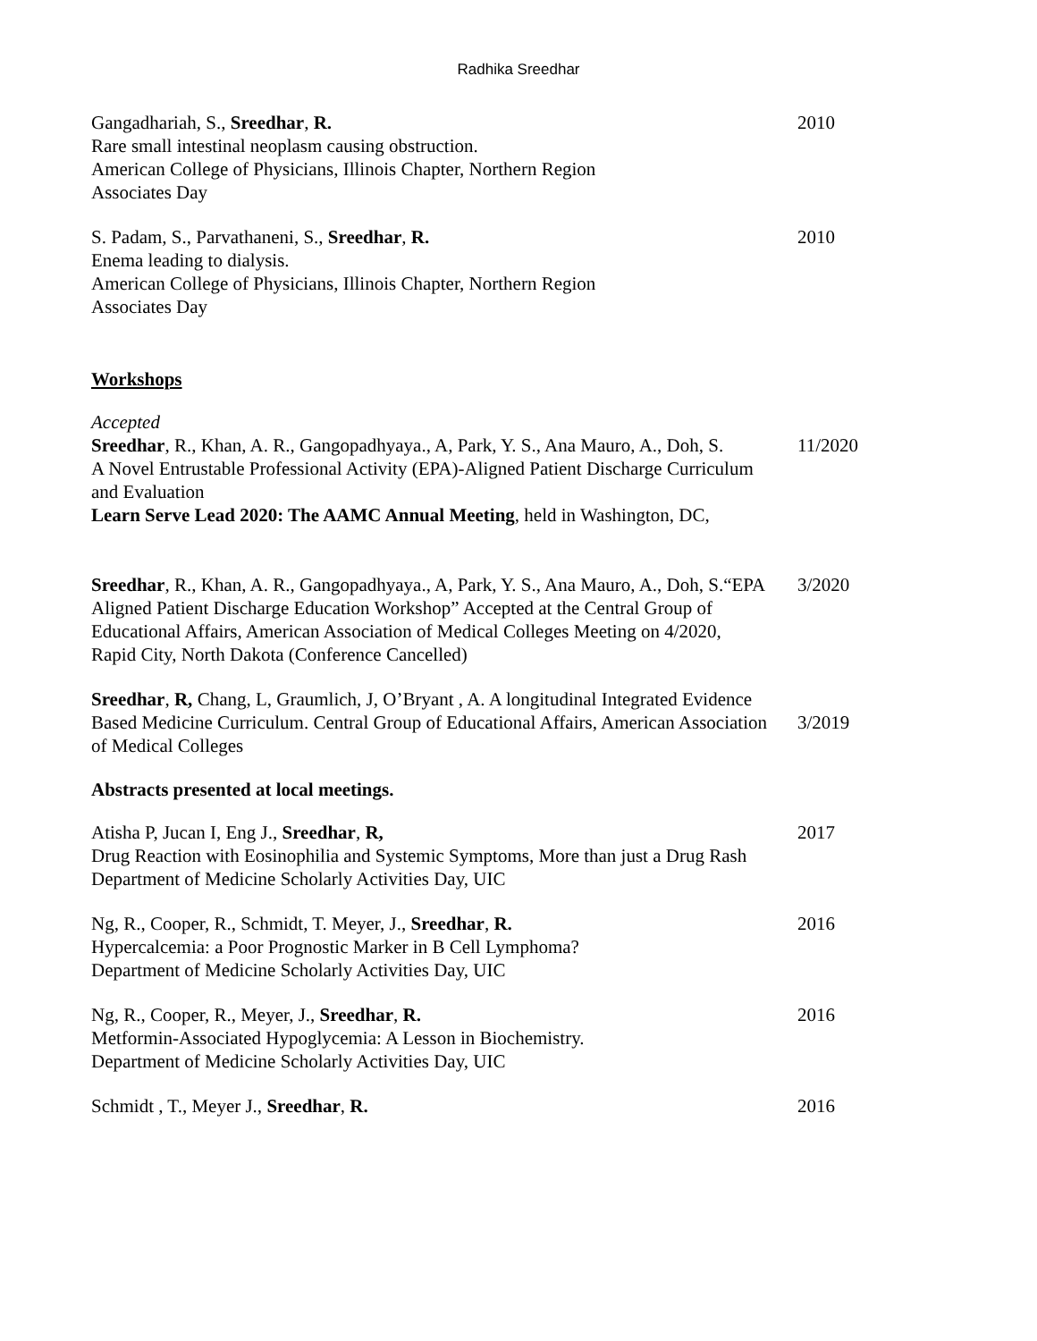Radhika Sreedhar
Gangadhariah, S., Sreedhar, R.
Rare small intestinal neoplasm causing obstruction.
American College of Physicians, Illinois Chapter, Northern Region
Associates Day
2010
S. Padam, S., Parvathaneni, S., Sreedhar, R.
Enema leading to dialysis.
American College of Physicians, Illinois Chapter, Northern Region
Associates Day
2010
Workshops
Accepted
Sreedhar, R., Khan, A. R., Gangopadhyaya., A, Park, Y. S., Ana Mauro, A., Doh, S.
A Novel Entrustable Professional Activity (EPA)-Aligned Patient Discharge Curriculum and Evaluation
Learn Serve Lead 2020: The AAMC Annual Meeting, held in Washington, DC,
11/2020
Sreedhar, R., Khan, A. R., Gangopadhyaya., A, Park, Y. S., Ana Mauro, A., Doh, S.“EPA Aligned Patient Discharge Education Workshop” Accepted at the Central Group of Educational Affairs, American Association of Medical Colleges Meeting on 4/2020, Rapid City, North Dakota (Conference Cancelled)
3/2020
Sreedhar, R, Chang, L, Graumlich, J, O’Bryant , A. A longitudinal Integrated Evidence Based Medicine Curriculum. Central Group of Educational Affairs, American Association of Medical Colleges
3/2019
Abstracts presented at local meetings.
Atisha P, Jucan I, Eng J., Sreedhar, R,
Drug Reaction with Eosinophilia and Systemic Symptoms, More than just a Drug Rash
Department of Medicine Scholarly Activities Day, UIC
2017
Ng, R., Cooper, R., Schmidt, T. Meyer, J., Sreedhar, R.
Hypercalcemia: a Poor Prognostic Marker in B Cell Lymphoma?
Department of Medicine Scholarly Activities Day, UIC
2016
Ng, R., Cooper, R., Meyer, J., Sreedhar, R.
Metformin-Associated Hypoglycemia: A Lesson in Biochemistry.
Department of Medicine Scholarly Activities Day, UIC
2016
Schmidt , T., Meyer J., Sreedhar, R. 2016